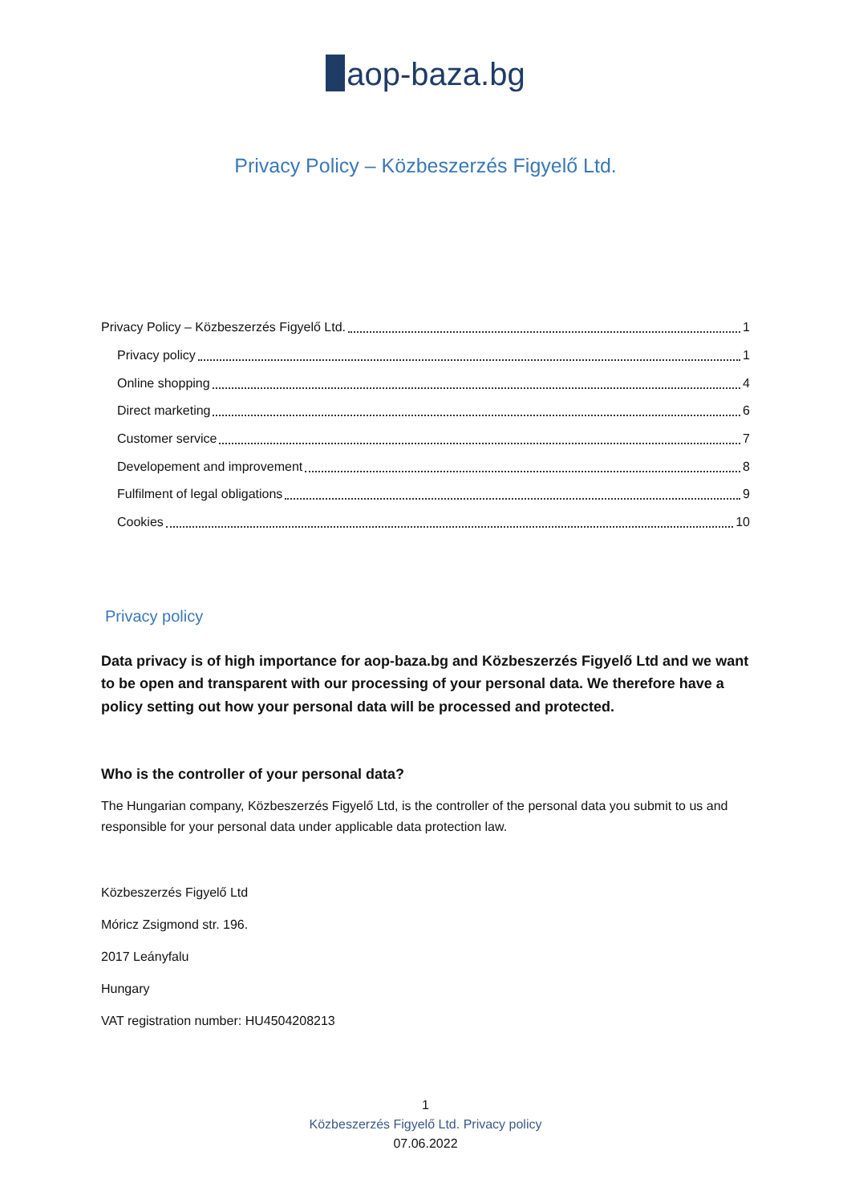aop-baza.bg
Privacy Policy – Közbeszerzés Figyelő Ltd.
Privacy Policy – Közbeszerzés Figyelő Ltd. 1
Privacy policy 1
Online shopping 4
Direct marketing 6
Customer service 7
Developement and improvement 8
Fulfilment of legal obligations 9
Cookies 10
Privacy policy
Data privacy is of high importance for aop-baza.bg and Közbeszerzés Figyelő Ltd and we want to be open and transparent with our processing of your personal data. We therefore have a policy setting out how your personal data will be processed and protected.
Who is the controller of your personal data?
The Hungarian company, Közbeszerzés Figyelő Ltd, is the controller of the personal data you submit to us and responsible for your personal data under applicable data protection law.
Közbeszerzés Figyelő Ltd
Móricz Zsigmond str. 196.
2017 Leányfalu
Hungary
VAT registration number: HU4504208213
1
Közbeszerzés Figyelő Ltd. Privacy policy
07.06.2022